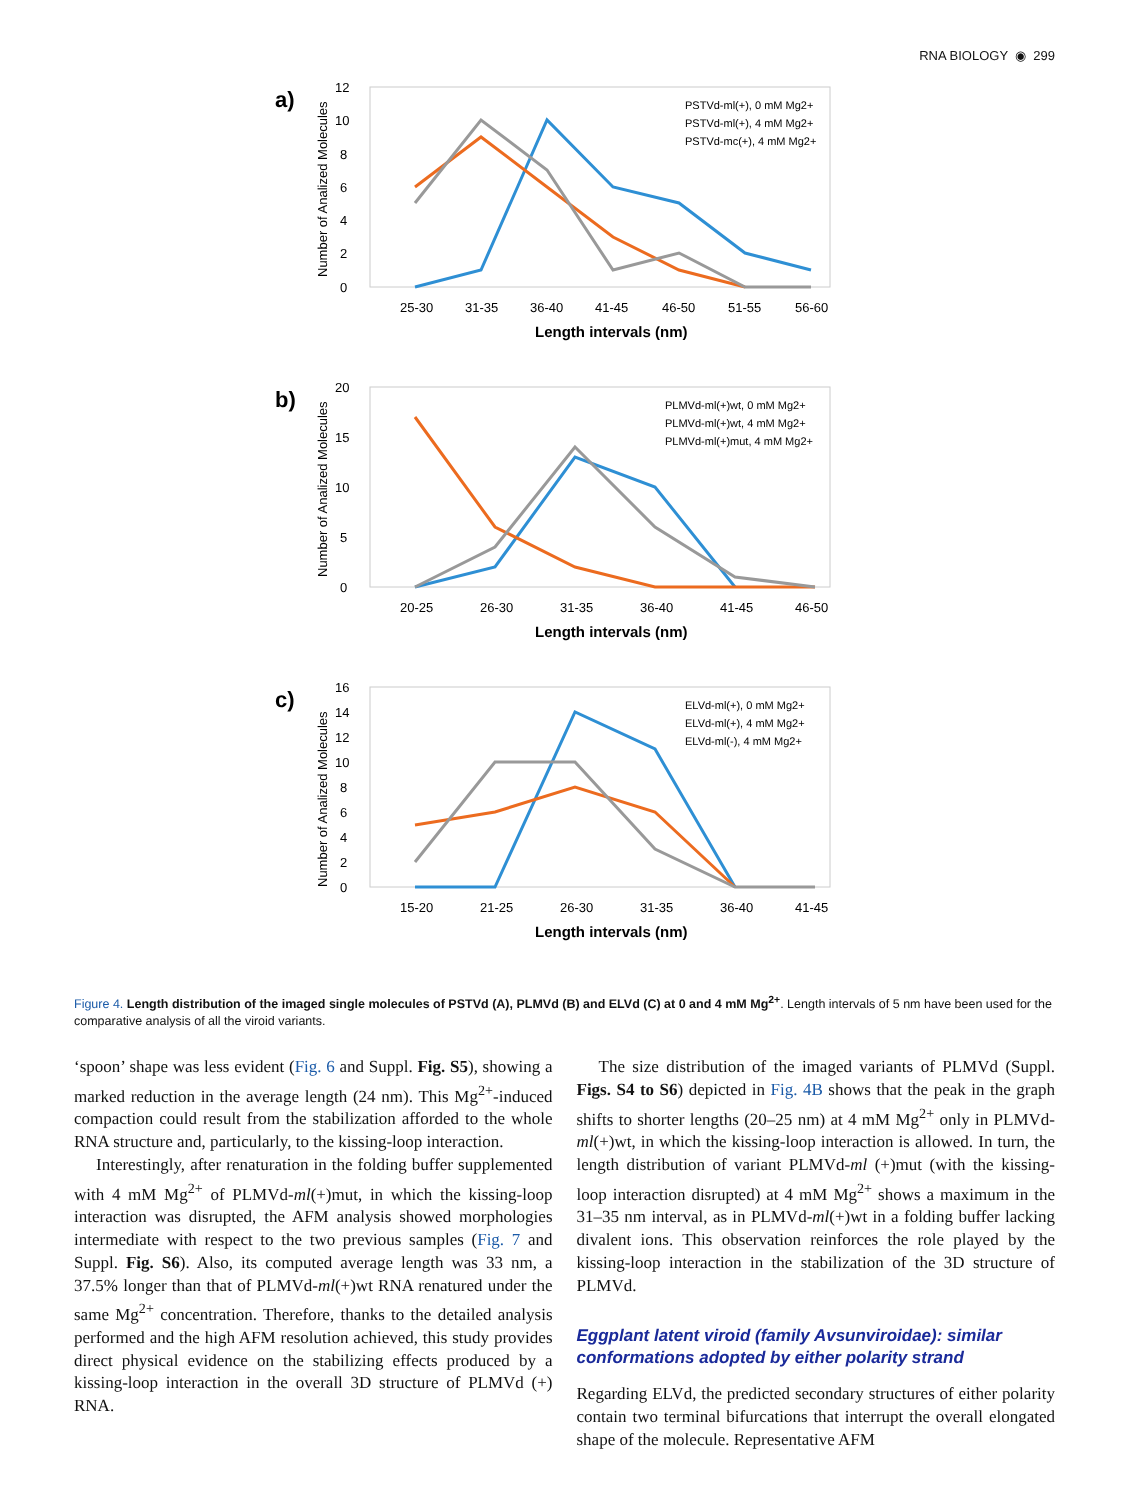RNA BIOLOGY ◉ 299
a)
Number of Analized Molecules
0
2
4
6
8
10
12
25-30
31-35
36-40
41-45
46-50
51-55
56-60
Length intervals (nm)
PSTVd-ml(+), 0 mM Mg2+
PSTVd-ml(+), 4 mM Mg2+
PSTVd-mc(+), 4 mM Mg2+
b)
Number of Analized Molecules
0
5
10
15
20
20-25
26-30
31-35
36-40
41-45
46-50
Length intervals (nm)
PLMVd-ml(+)wt, 0 mM Mg2+
PLMVd-ml(+)wt, 4 mM Mg2+
PLMVd-ml(+)mut, 4 mM Mg2+
c)
Number of Analized Molecules
0
2
4
6
8
10
12
14
16
15-20
21-25
26-30
31-35
36-40
41-45
Length intervals (nm)
ELVd-ml(+), 0 mM Mg2+
ELVd-ml(+), 4 mM Mg2+
ELVd-ml(-), 4 mM Mg2+
Figure 4. Length distribution of the imaged single molecules of PSTVd (A), PLMVd (B) and ELVd (C) at 0 and 4 mM Mg<sup>2+</sup>. Length intervals of 5 nm have been used for the comparative analysis of all the viroid variants.
‘spoon’ shape was less evident (Fig. 6 and Suppl. Fig. S5), showing a marked reduction in the average length (24 nm). This Mg<sup>2+</sup>-induced compaction could result from the stabilization afforded to the whole RNA structure and, particularly, to the kissing-loop interaction.
Interestingly, after renaturation in the folding buffer supplemented with 4 mM Mg<sup>2+</sup> of PLMVd-ml(+)mut, in which the kissing-loop interaction was disrupted, the AFM analysis showed morphologies intermediate with respect to the two previous samples (Fig. 7 and Suppl. Fig. S6). Also, its computed average length was 33 nm, a 37.5% longer than that of PLMVd-ml(+)wt RNA renatured under the same Mg<sup>2+</sup> concentration. Therefore, thanks to the detailed analysis performed and the high AFM resolution achieved, this study provides direct physical evidence on the stabilizing effects produced by a kissing-loop interaction in the overall 3D structure of PLMVd (+) RNA.
The size distribution of the imaged variants of PLMVd (Suppl. Figs. S4 to S6) depicted in Fig. 4B shows that the peak in the graph shifts to shorter lengths (20–25 nm) at 4 mM Mg<sup>2+</sup> only in PLMVd-ml(+)wt, in which the kissing-loop interaction is allowed. In turn, the length distribution of variant PLMVd-ml (+)mut (with the kissing-loop interaction disrupted) at 4 mM Mg<sup>2+</sup> shows a maximum in the 31–35 nm interval, as in PLMVd-ml(+)wt in a folding buffer lacking divalent ions. This observation reinforces the role played by the kissing-loop interaction in the stabilization of the 3D structure of PLMVd.
Eggplant latent viroid (family Avsunviroidae): similar conformations adopted by either polarity strand
Regarding ELVd, the predicted secondary structures of either polarity contain two terminal bifurcations that interrupt the overall elongated shape of the molecule. Representative AFM